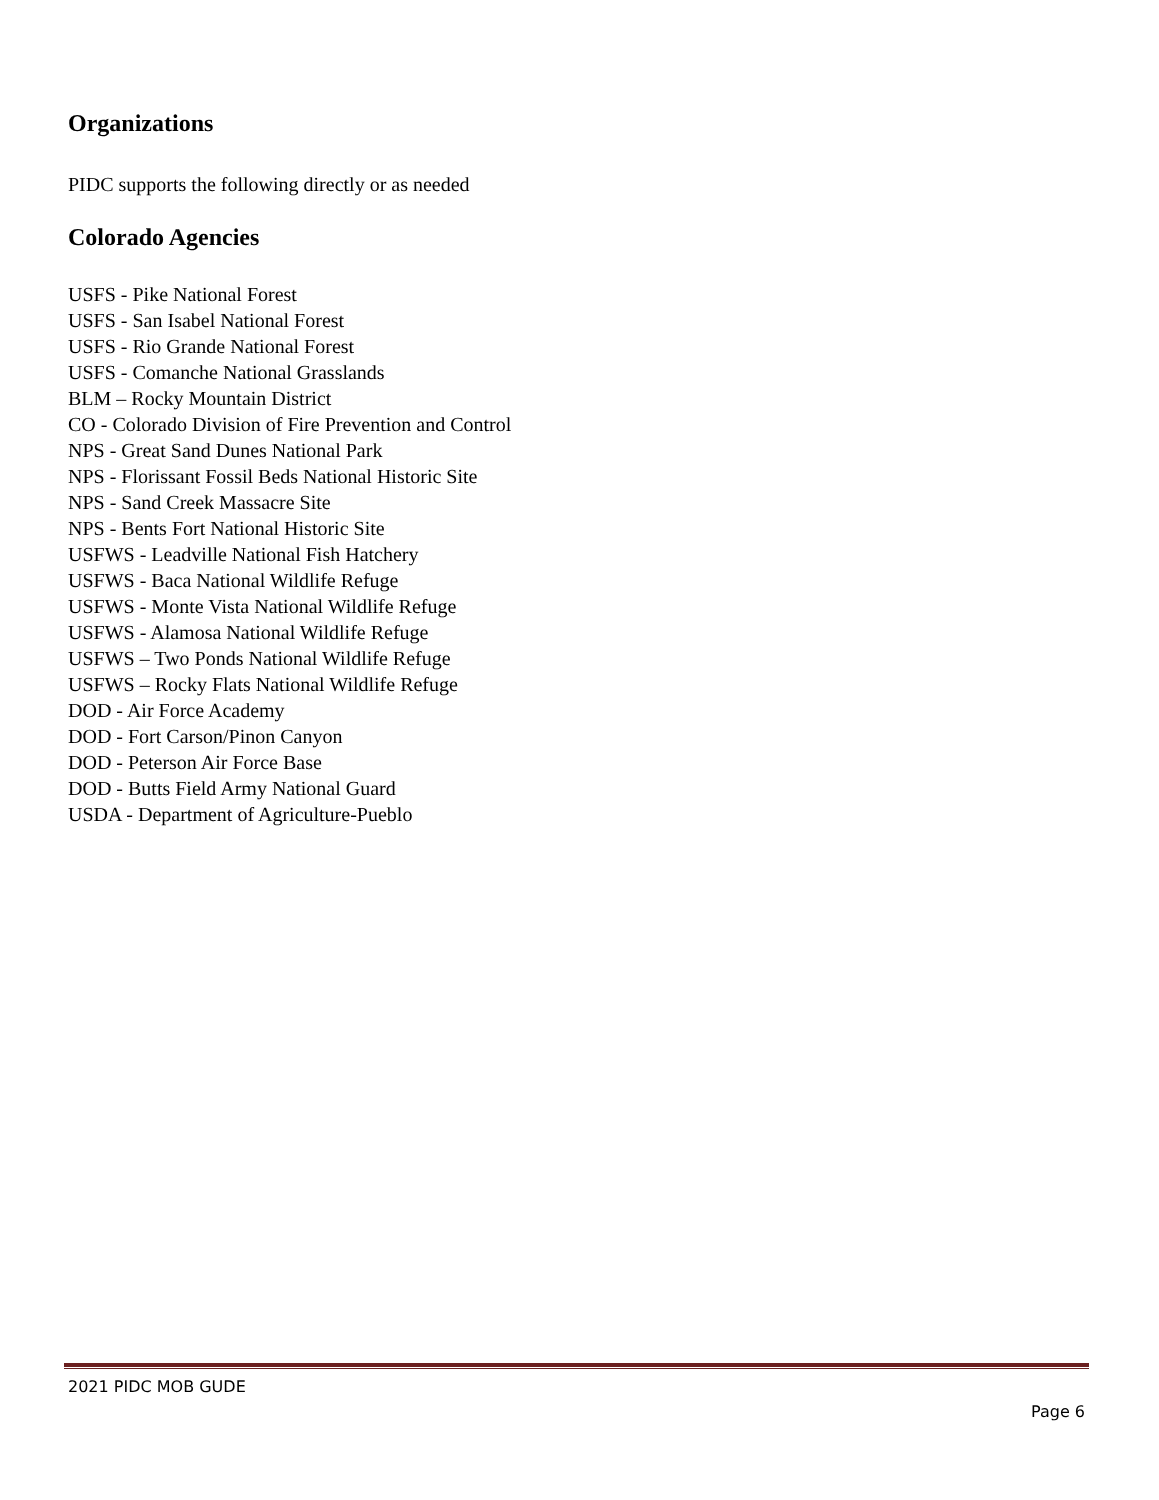Organizations
PIDC supports the following directly or as needed
Colorado Agencies
USFS - Pike National Forest
USFS - San Isabel National Forest
USFS - Rio Grande National Forest
USFS - Comanche National Grasslands
BLM – Rocky Mountain District
CO - Colorado Division of Fire Prevention and Control
NPS - Great Sand Dunes National Park
NPS - Florissant Fossil Beds National Historic Site
NPS - Sand Creek Massacre Site
NPS - Bents Fort National Historic Site
USFWS - Leadville National Fish Hatchery
USFWS - Baca National Wildlife Refuge
USFWS - Monte Vista National Wildlife Refuge
USFWS - Alamosa National Wildlife Refuge
USFWS – Two Ponds National Wildlife Refuge
USFWS – Rocky Flats National Wildlife Refuge
DOD - Air Force Academy
DOD - Fort Carson/Pinon Canyon
DOD - Peterson Air Force Base
DOD - Butts Field Army National Guard
USDA - Department of Agriculture-Pueblo
2021 PIDC MOB GUDE
Page 6